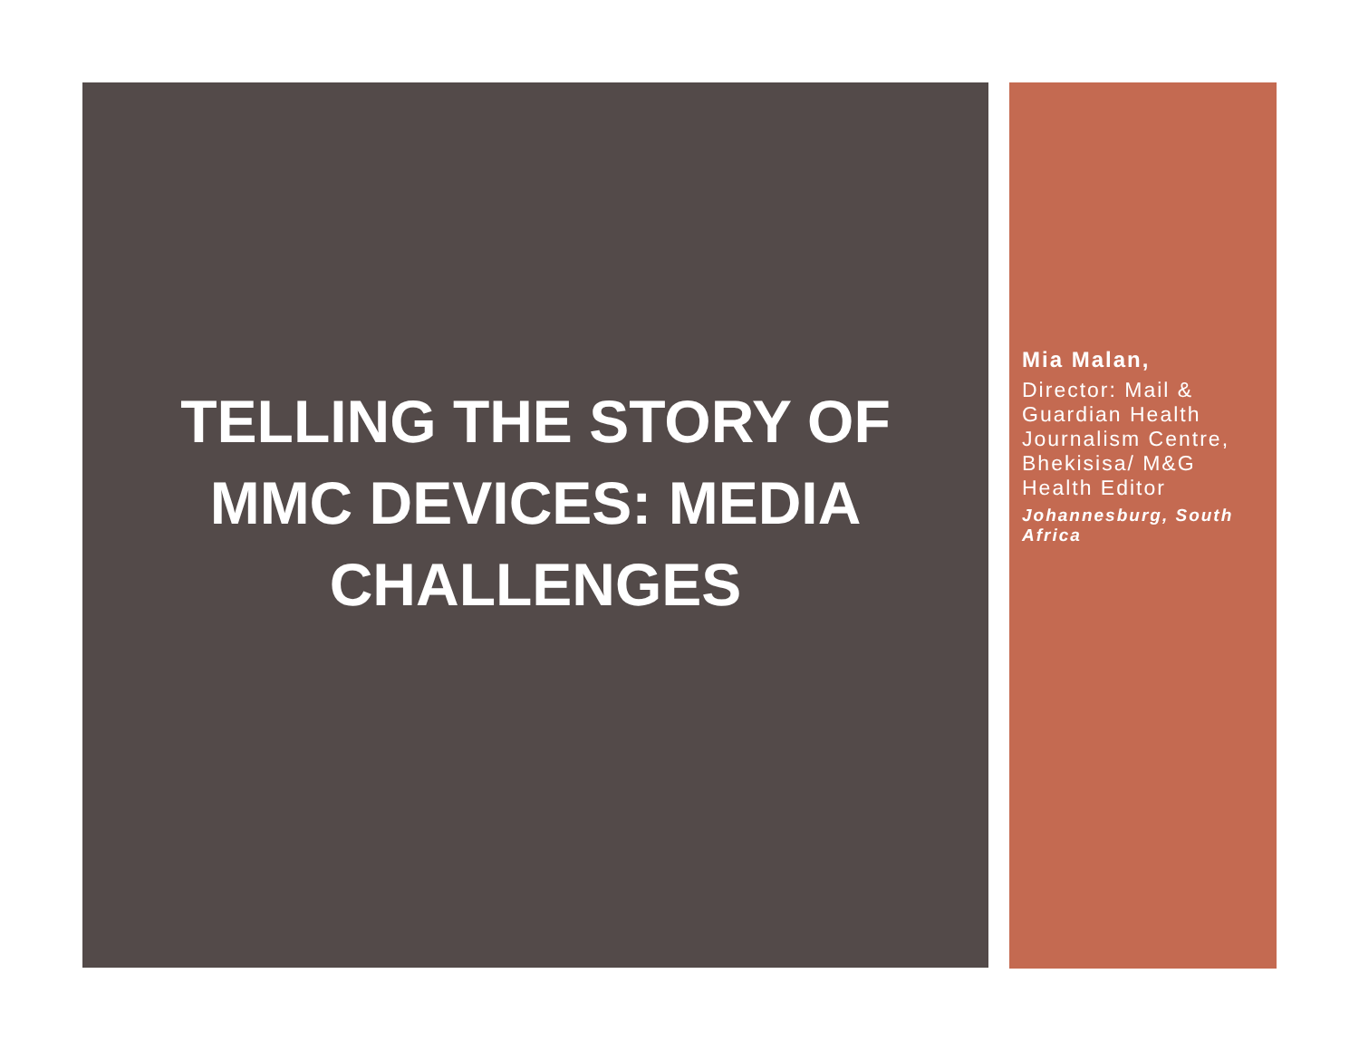TELLING THE STORY OF MMC DEVICES: MEDIA CHALLENGES
Mia Malan,
Director: Mail & Guardian Health Journalism Centre, Bhekisisa/ M&G Health Editor
Johannesburg, South Africa